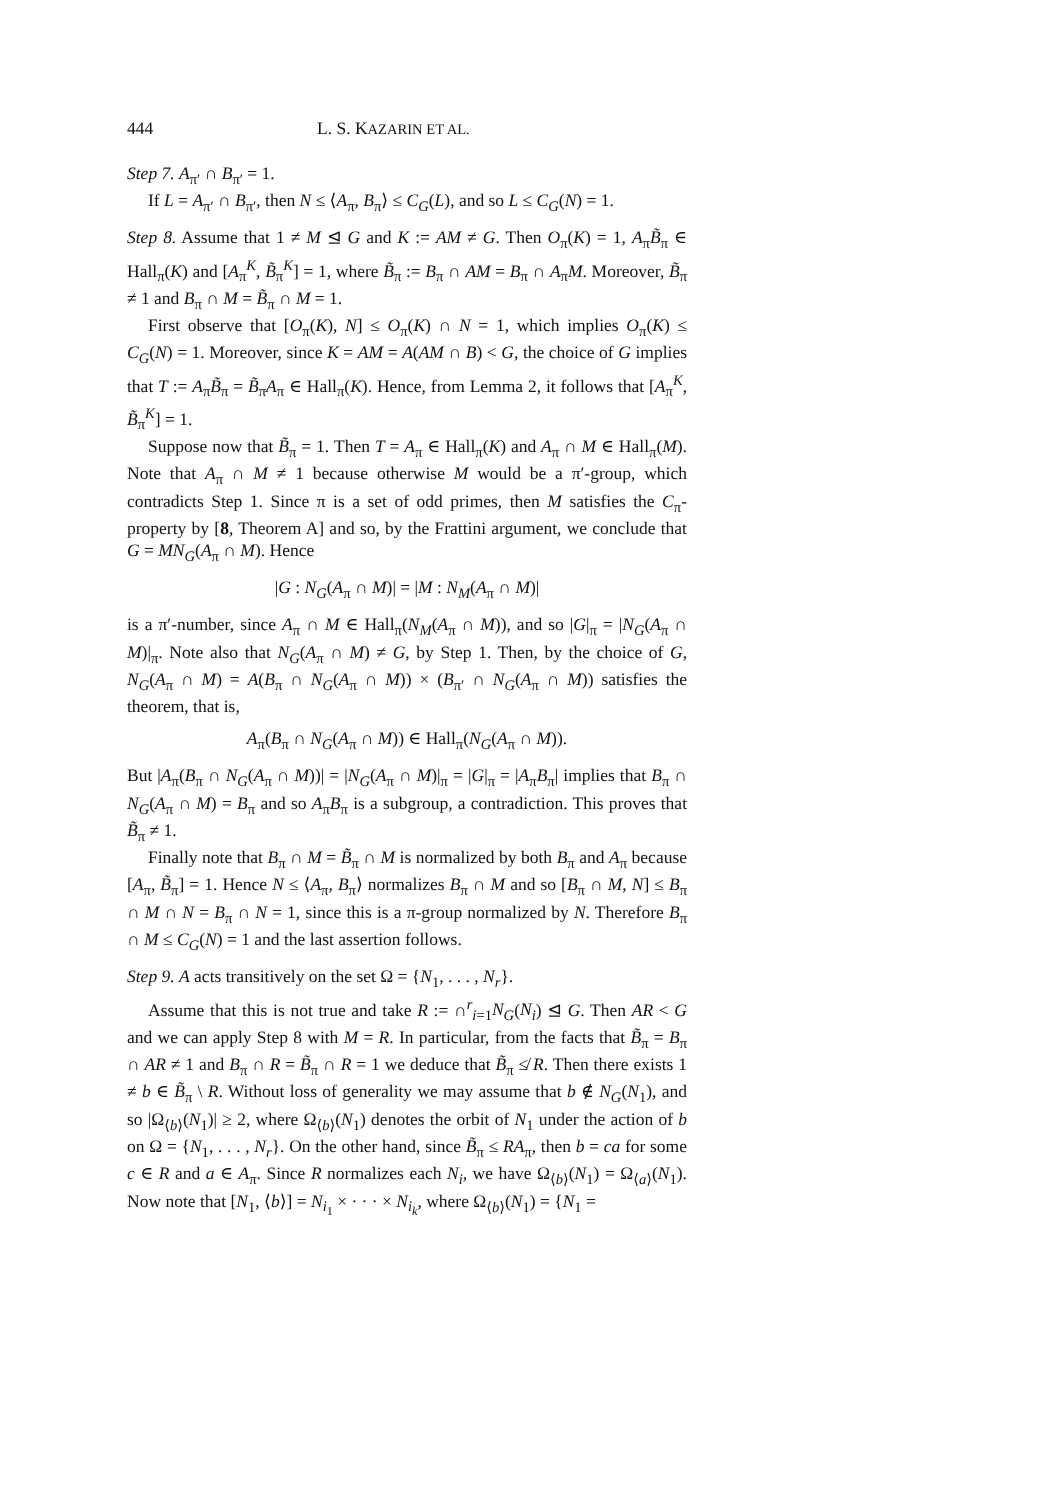444 L. S. KAZARIN ET AL.
Step 7. A<sub>π′</sub> ∩ B<sub>π′</sub> = 1.
If L = A<sub>π′</sub> ∩ B<sub>π′</sub>, then N ≤ ⟨A<sub>π</sub>, B<sub>π</sub>⟩ ≤ C<sub>G</sub>(L), and so L ≤ C<sub>G</sub>(N) = 1.
Step 8. Assume that 1 ≠ M ⊴ G and K := AM ≠ G. Then O<sub>π</sub>(K) = 1, A<sub>π</sub>B̃<sub>π</sub> ∈ Hall<sub>π</sub>(K) and [A<sub>π</sub><sup>K</sup>, B̃<sub>π</sub><sup>K</sup>] = 1, where B̃<sub>π</sub> := B<sub>π</sub> ∩ AM = B<sub>π</sub> ∩ A<sub>π</sub>M. Moreover, B̃<sub>π</sub> ≠ 1 and B<sub>π</sub> ∩ M = B̃<sub>π</sub> ∩ M = 1.
First observe that [O<sub>π</sub>(K), N] ≤ O<sub>π</sub>(K) ∩ N = 1, which implies O<sub>π</sub>(K) ≤ C<sub>G</sub>(N) = 1. Moreover, since K = AM = A(AM ∩ B) < G, the choice of G implies that T := A<sub>π</sub>B̃<sub>π</sub> = B̃<sub>π</sub>A<sub>π</sub> ∈ Hall<sub>π</sub>(K). Hence, from Lemma 2, it follows that [A<sub>π</sub><sup>K</sup>, B̃<sub>π</sub><sup>K</sup>] = 1.
Suppose now that B̃<sub>π</sub> = 1. Then T = A<sub>π</sub> ∈ Hall<sub>π</sub>(K) and A<sub>π</sub> ∩ M ∈ Hall<sub>π</sub>(M). Note that A<sub>π</sub> ∩ M ≠ 1 because otherwise M would be a π′-group, which contradicts Step 1. Since π is a set of odd primes, then M satisfies the C<sub>π</sub>-property by [8, Theorem A] and so, by the Frattini argument, we conclude that G = MN<sub>G</sub>(A<sub>π</sub> ∩ M). Hence
|G : N<sub>G</sub>(A<sub>π</sub> ∩ M)| = |M : N<sub>M</sub>(A<sub>π</sub> ∩ M)|
is a π′-number, since A<sub>π</sub> ∩ M ∈ Hall<sub>π</sub>(N<sub>M</sub>(A<sub>π</sub> ∩ M)), and so |G|<sub>π</sub> = |N<sub>G</sub>(A<sub>π</sub> ∩ M)|<sub>π</sub>. Note also that N<sub>G</sub>(A<sub>π</sub> ∩ M) ≠ G, by Step 1. Then, by the choice of G, N<sub>G</sub>(A<sub>π</sub> ∩ M) = A(B<sub>π</sub> ∩ N<sub>G</sub>(A<sub>π</sub> ∩ M)) × (B<sub>π′</sub> ∩ N<sub>G</sub>(A<sub>π</sub> ∩ M)) satisfies the theorem, that is,
A<sub>π</sub>(B<sub>π</sub> ∩ N<sub>G</sub>(A<sub>π</sub> ∩ M)) ∈ Hall<sub>π</sub>(N<sub>G</sub>(A<sub>π</sub> ∩ M)).
But |A<sub>π</sub>(B<sub>π</sub> ∩ N<sub>G</sub>(A<sub>π</sub> ∩ M))| = |N<sub>G</sub>(A<sub>π</sub> ∩ M)|<sub>π</sub> = |G|<sub>π</sub> = |A<sub>π</sub>B<sub>π</sub>| implies that B<sub>π</sub> ∩ N<sub>G</sub>(A<sub>π</sub> ∩ M) = B<sub>π</sub> and so A<sub>π</sub>B<sub>π</sub> is a subgroup, a contradiction. This proves that B̃<sub>π</sub> ≠ 1.
Finally note that B<sub>π</sub> ∩ M = B̃<sub>π</sub> ∩ M is normalized by both B<sub>π</sub> and A<sub>π</sub> because [A<sub>π</sub>, B̃<sub>π</sub>] = 1. Hence N ≤ ⟨A<sub>π</sub>, B<sub>π</sub>⟩ normalizes B<sub>π</sub> ∩ M and so [B<sub>π</sub> ∩ M, N] ≤ B<sub>π</sub> ∩ M ∩ N = B<sub>π</sub> ∩ N = 1, since this is a π-group normalized by N. Therefore B<sub>π</sub> ∩ M ≤ C<sub>G</sub>(N) = 1 and the last assertion follows.
Step 9. A acts transitively on the set Ω = {N<sub>1</sub>, . . . , N<sub>r</sub>}.
Assume that this is not true and take R := ∩<sup>r</sup><sub>i=1</sub>N<sub>G</sub>(N<sub>i</sub>) ⊴ G. Then AR < G and we can apply Step 8 with M = R. In particular, from the facts that B̃<sub>π</sub> = B<sub>π</sub> ∩ AR ≠ 1 and B<sub>π</sub> ∩ R = B̃<sub>π</sub> ∩ R = 1 we deduce that B̃<sub>π</sub> ≰ R. Then there exists 1 ≠ b ∈ B̃<sub>π</sub> \ R. Without loss of generality we may assume that b ∉ N<sub>G</sub>(N<sub>1</sub>), and so |Ω<sub>⟨b⟩</sub>(N<sub>1</sub>)| ≥ 2, where Ω<sub>⟨b⟩</sub>(N<sub>1</sub>) denotes the orbit of N<sub>1</sub> under the action of b on Ω = {N<sub>1</sub>, . . . , N<sub>r</sub>}. On the other hand, since B̃<sub>π</sub> ≤ RA<sub>π</sub>, then b = ca for some c ∈ R and a ∈ A<sub>π</sub>. Since R normalizes each N<sub>i</sub>, we have Ω<sub>⟨b⟩</sub>(N<sub>1</sub>) = Ω<sub>⟨a⟩</sub>(N<sub>1</sub>). Now note that [N<sub>1</sub>, ⟨b⟩] = N<sub>i<sub>1</sub></sub> × · · · × N<sub>i<sub>k</sub></sub>, where Ω<sub>⟨b⟩</sub>(N<sub>1</sub>) = {N<sub>1</sub> =